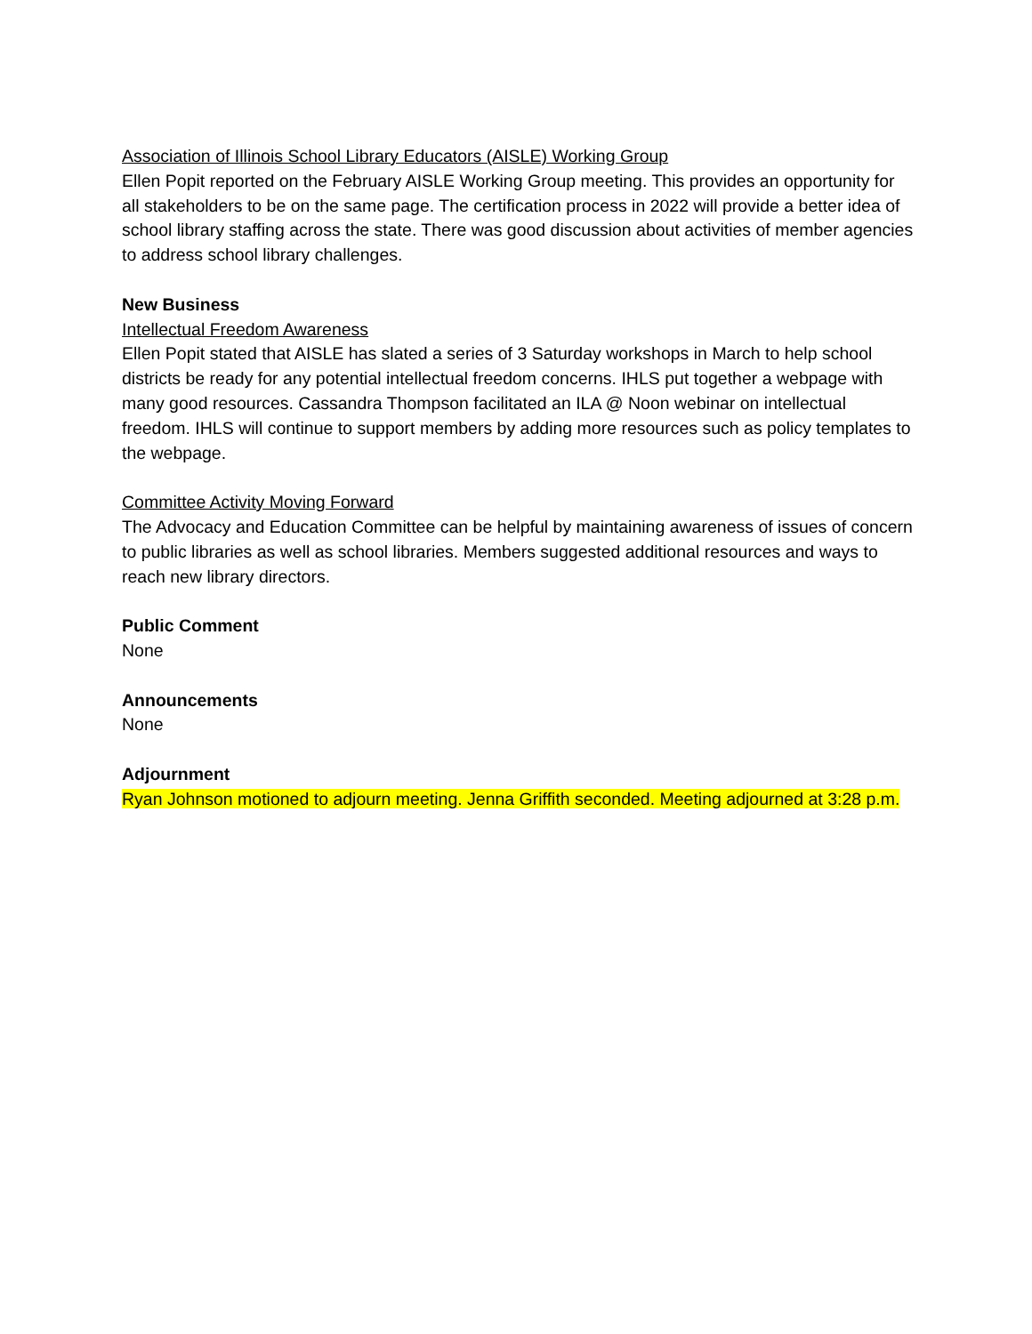Association of Illinois School Library Educators (AISLE) Working Group
Ellen Popit reported on the February AISLE Working Group meeting. This provides an opportunity for all stakeholders to be on the same page. The certification process in 2022 will provide a better idea of school library staffing across the state. There was good discussion about activities of member agencies to address school library challenges.
New Business
Intellectual Freedom Awareness
Ellen Popit stated that AISLE has slated a series of 3 Saturday workshops in March to help school districts be ready for any potential intellectual freedom concerns. IHLS put together a webpage with many good resources. Cassandra Thompson facilitated an ILA @ Noon webinar on intellectual freedom. IHLS will continue to support members by adding more resources such as policy templates to the webpage.
Committee Activity Moving Forward
The Advocacy and Education Committee can be helpful by maintaining awareness of issues of concern to public libraries as well as school libraries. Members suggested additional resources and ways to reach new library directors.
Public Comment
None
Announcements
None
Adjournment
Ryan Johnson motioned to adjourn meeting. Jenna Griffith seconded. Meeting adjourned at 3:28 p.m.